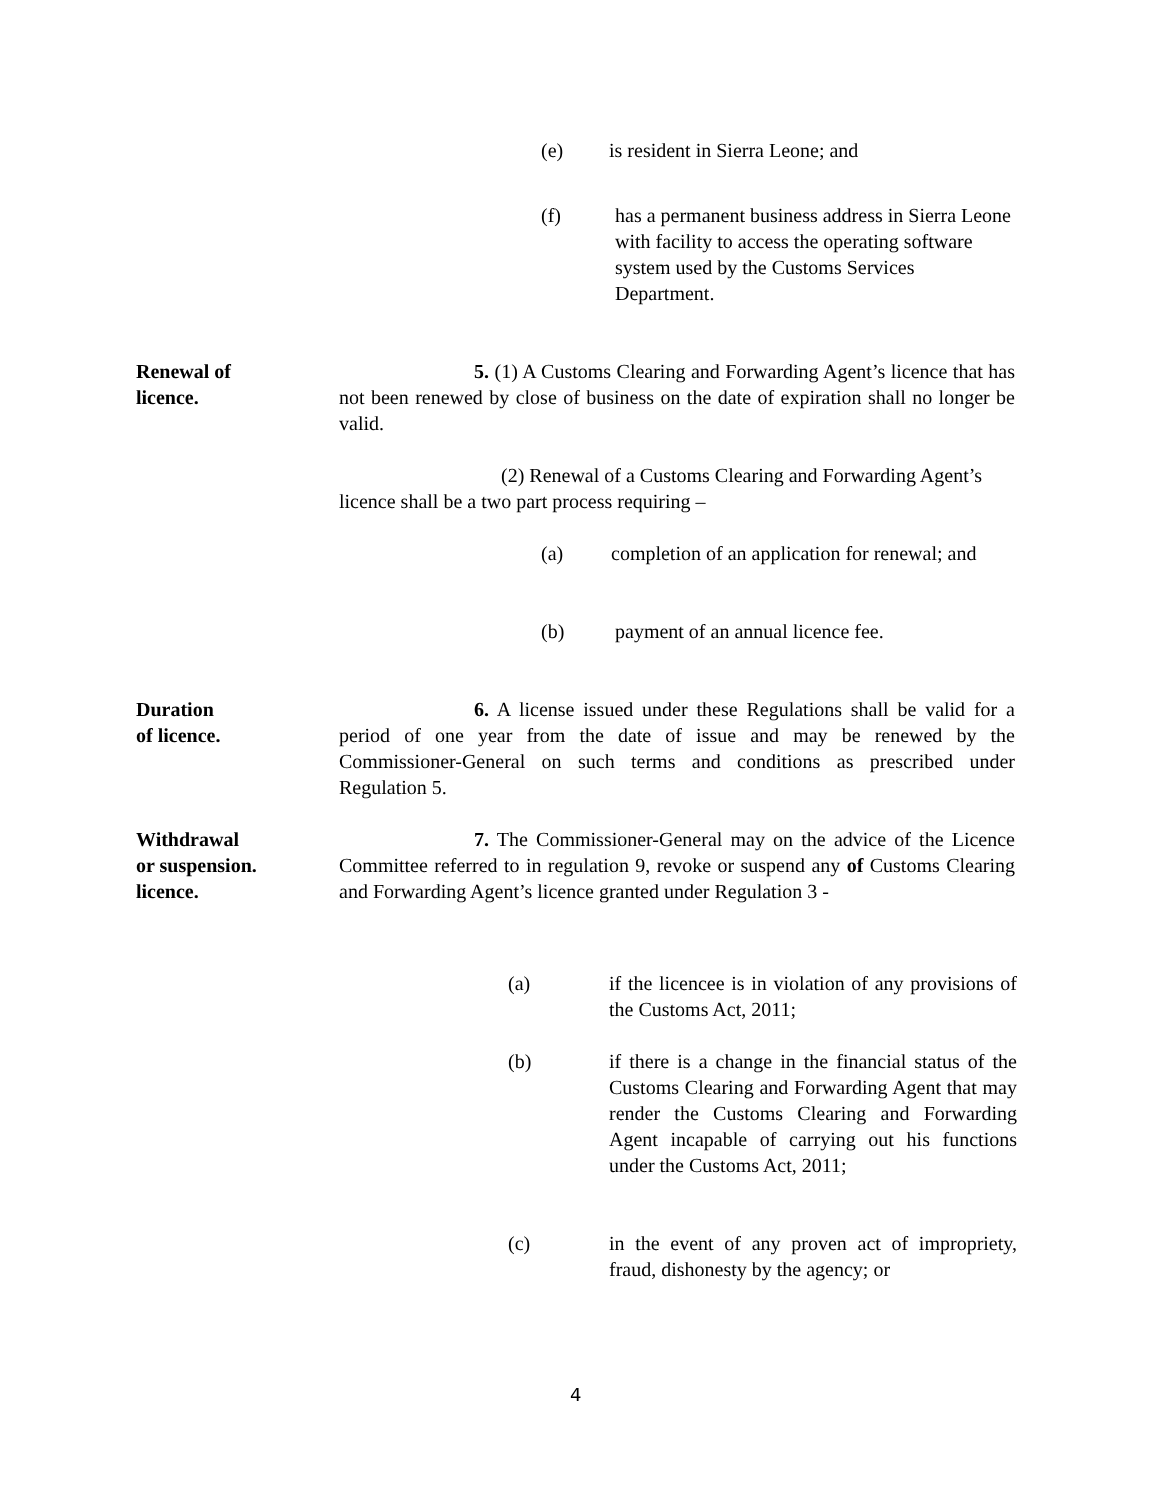(e) is resident in Sierra Leone; and
(f) has a permanent business address in Sierra Leone with facility to access the operating software system used by the Customs Services Department.
Renewal of
licence.
5. (1) A Customs Clearing and Forwarding Agent’s licence that has not been renewed by close of business on the date of expiration shall no longer be valid.
(2) Renewal of a Customs Clearing and Forwarding Agent’s licence shall be a two part process requiring –
(a) completion of an application for renewal; and
(b) payment of an annual licence fee.
Duration
of licence.
6. A license issued under these Regulations shall be valid for a period of one year from the date of issue and may be renewed by the Commissioner-General on such terms and conditions as prescribed under Regulation 5.
Withdrawal
or suspension.
licence.
7. The Commissioner-General may on the advice of the Licence Committee referred to in regulation 9, revoke or suspend any of Customs Clearing and Forwarding Agent’s licence granted under Regulation 3 -
(a) if the licencee is in violation of any provisions of the Customs Act, 2011;
(b) if there is a change in the financial status of the Customs Clearing and Forwarding Agent that may render the Customs Clearing and Forwarding Agent incapable of carrying out his functions under the Customs Act, 2011;
(c) in the event of any proven act of impropriety, fraud, dishonesty by the agency; or
4